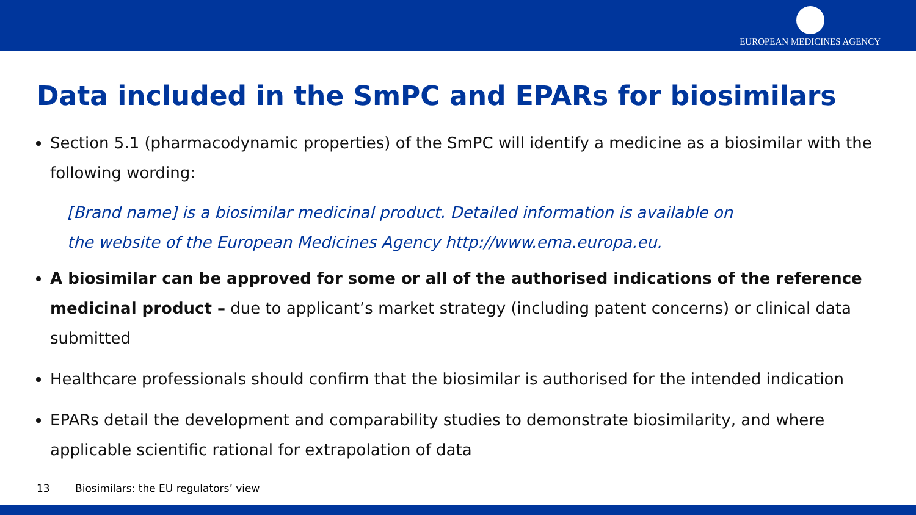EUROPEAN MEDICINES AGENCY
Data included in the SmPC and EPARs for biosimilars
Section 5.1 (pharmacodynamic properties) of the SmPC will identify a medicine as a biosimilar with the following wording:
[Brand name] is a biosimilar medicinal product. Detailed information is available on
the website of the European Medicines Agency http://www.ema.europa.eu.
A biosimilar can be approved for some or all of the authorised indications of the reference medicinal product – due to applicant’s market strategy (including patent concerns) or clinical data submitted
Healthcare professionals should confirm that the biosimilar is authorised for the intended indication
EPARs detail the development and comparability studies to demonstrate biosimilarity, and where applicable scientific rational for extrapolation of data
13 Biosimilars: the EU regulators’ view